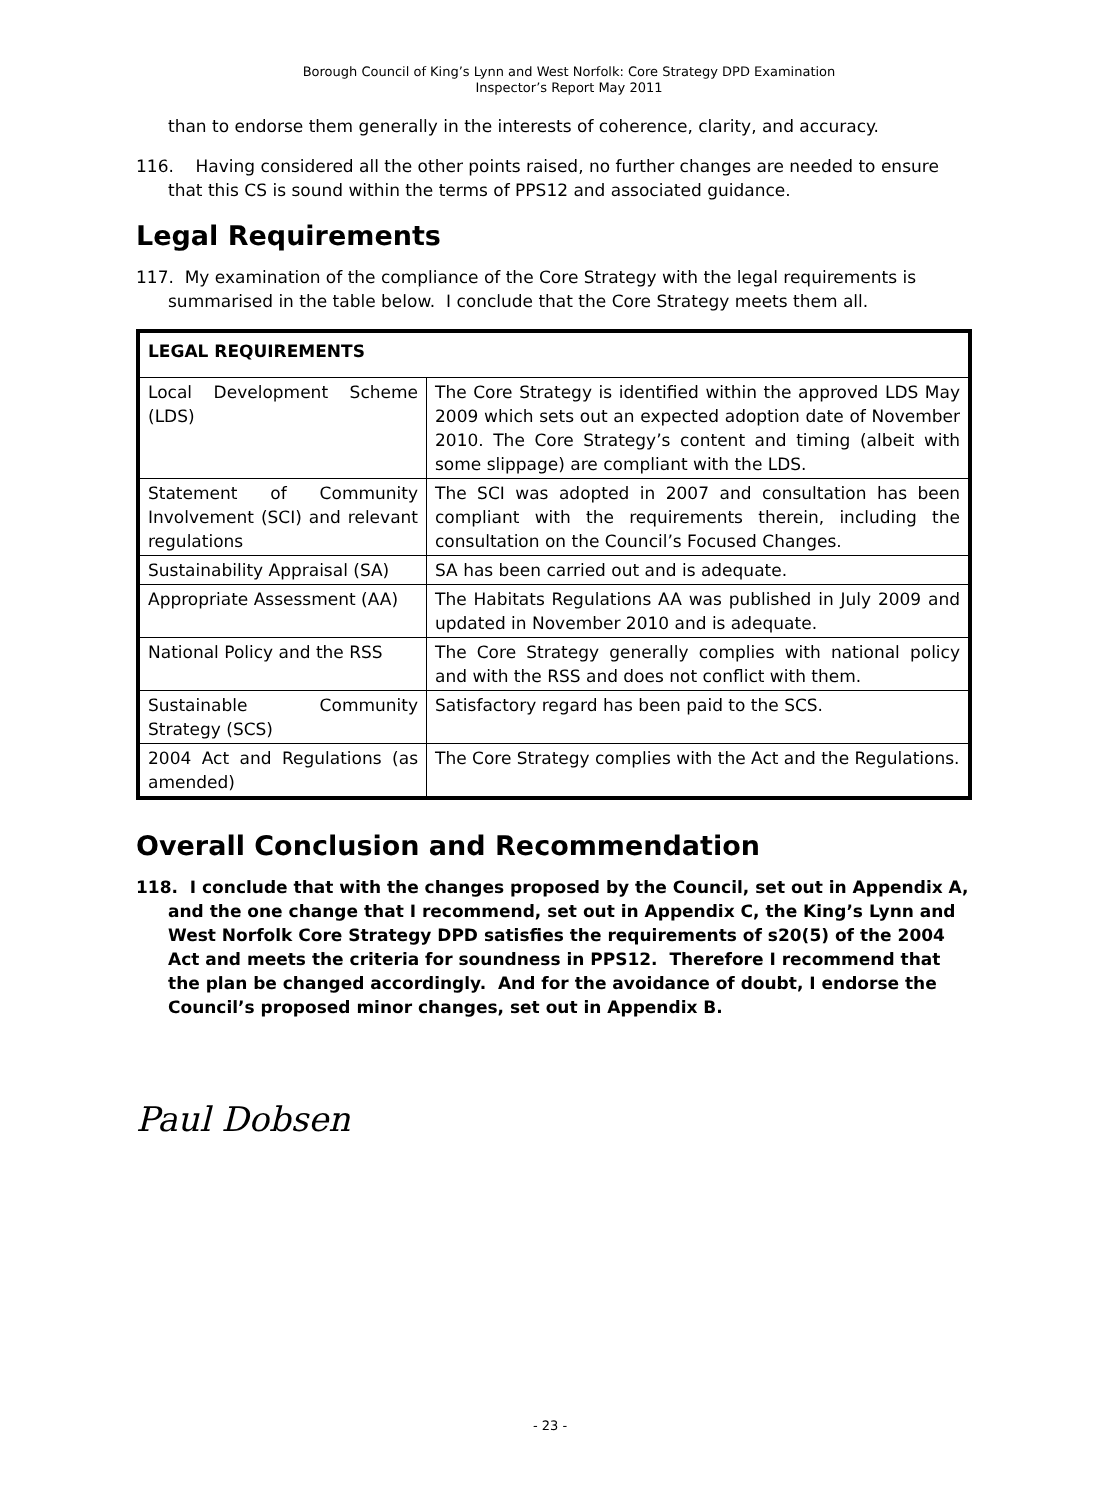Borough Council of King’s Lynn and West Norfolk: Core Strategy DPD Examination
Inspector’s Report May 2011
than to endorse them generally in the interests of coherence, clarity, and accuracy.
116. Having considered all the other points raised, no further changes are needed to ensure that this CS is sound within the terms of PPS12 and associated guidance.
Legal Requirements
117. My examination of the compliance of the Core Strategy with the legal requirements is summarised in the table below. I conclude that the Core Strategy meets them all.
| LEGAL REQUIREMENTS | |
| --- | --- |
| Local Development Scheme (LDS) | The Core Strategy is identified within the approved LDS May 2009 which sets out an expected adoption date of November 2010. The Core Strategy’s content and timing (albeit with some slippage) are compliant with the LDS. |
| Statement of Community Involvement (SCI) and relevant regulations | The SCI was adopted in 2007 and consultation has been compliant with the requirements therein, including the consultation on the Council’s Focused Changes. |
| Sustainability Appraisal (SA) | SA has been carried out and is adequate. |
| Appropriate Assessment (AA) | The Habitats Regulations AA was published in July 2009 and updated in November 2010 and is adequate. |
| National Policy and the RSS | The Core Strategy generally complies with national policy and with the RSS and does not conflict with them. |
| Sustainable Community Strategy (SCS) | Satisfactory regard has been paid to the SCS. |
| 2004 Act and Regulations (as amended) | The Core Strategy complies with the Act and the Regulations. |
Overall Conclusion and Recommendation
118. I conclude that with the changes proposed by the Council, set out in Appendix A, and the one change that I recommend, set out in Appendix C, the King’s Lynn and West Norfolk Core Strategy DPD satisfies the requirements of s20(5) of the 2004 Act and meets the criteria for soundness in PPS12. Therefore I recommend that the plan be changed accordingly. And for the avoidance of doubt, I endorse the Council’s proposed minor changes, set out in Appendix B.
Paul Dobsen
- 23 -